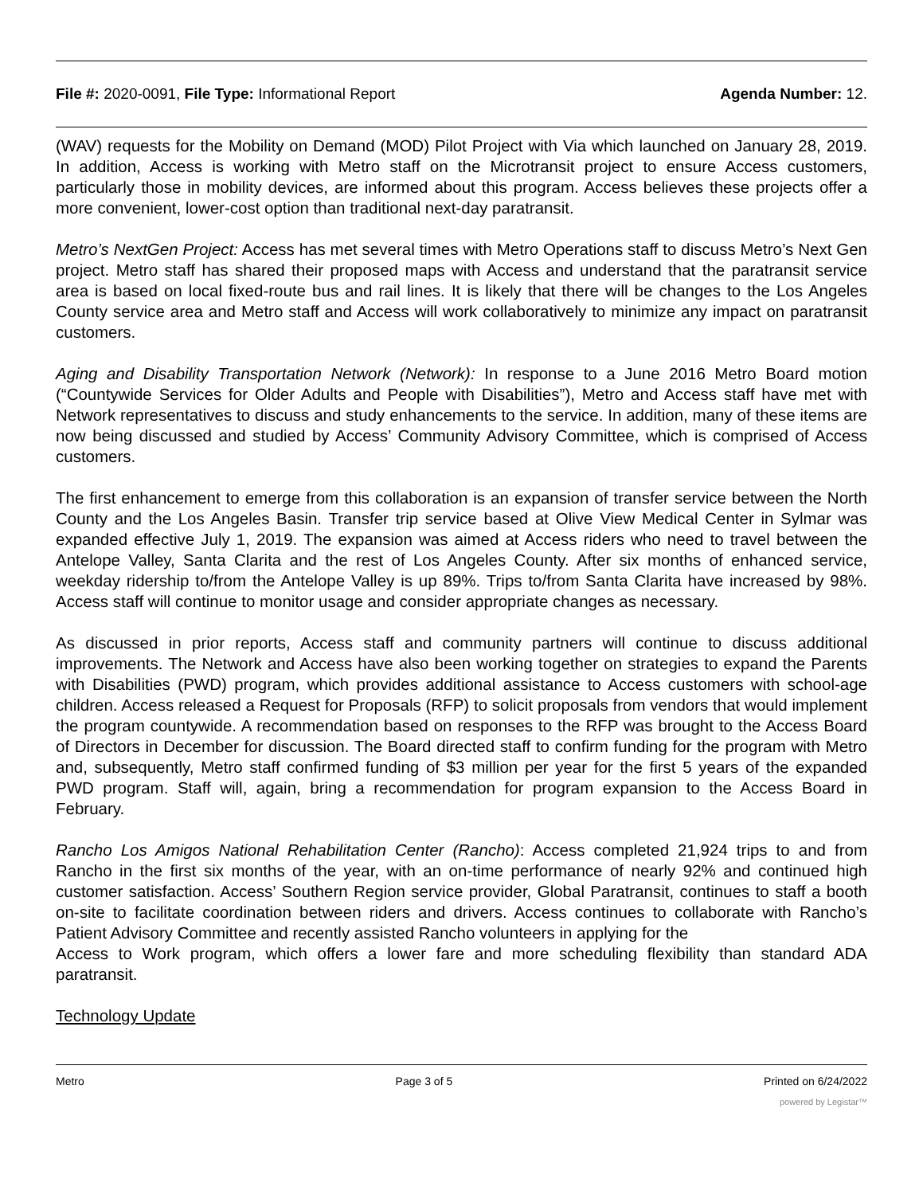File #: 2020-0091, File Type: Informational Report
Agenda Number: 12.
(WAV) requests for the Mobility on Demand (MOD) Pilot Project with Via which launched on January 28, 2019. In addition, Access is working with Metro staff on the Microtransit project to ensure Access customers, particularly those in mobility devices, are informed about this program. Access believes these projects offer a more convenient, lower-cost option than traditional next-day paratransit.
Metro’s NextGen Project: Access has met several times with Metro Operations staff to discuss Metro’s Next Gen project. Metro staff has shared their proposed maps with Access and understand that the paratransit service area is based on local fixed-route bus and rail lines. It is likely that there will be changes to the Los Angeles County service area and Metro staff and Access will work collaboratively to minimize any impact on paratransit customers.
Aging and Disability Transportation Network (Network): In response to a June 2016 Metro Board motion (“Countywide Services for Older Adults and People with Disabilities”), Metro and Access staff have met with Network representatives to discuss and study enhancements to the service. In addition, many of these items are now being discussed and studied by Access’ Community Advisory Committee, which is comprised of Access customers.
The first enhancement to emerge from this collaboration is an expansion of transfer service between the North County and the Los Angeles Basin. Transfer trip service based at Olive View Medical Center in Sylmar was expanded effective July 1, 2019. The expansion was aimed at Access riders who need to travel between the Antelope Valley, Santa Clarita and the rest of Los Angeles County. After six months of enhanced service, weekday ridership to/from the Antelope Valley is up 89%. Trips to/from Santa Clarita have increased by 98%. Access staff will continue to monitor usage and consider appropriate changes as necessary.
As discussed in prior reports, Access staff and community partners will continue to discuss additional improvements. The Network and Access have also been working together on strategies to expand the Parents with Disabilities (PWD) program, which provides additional assistance to Access customers with school-age children. Access released a Request for Proposals (RFP) to solicit proposals from vendors that would implement the program countywide. A recommendation based on responses to the RFP was brought to the Access Board of Directors in December for discussion. The Board directed staff to confirm funding for the program with Metro and, subsequently, Metro staff confirmed funding of $3 million per year for the first 5 years of the expanded PWD program. Staff will, again, bring a recommendation for program expansion to the Access Board in February.
Rancho Los Amigos National Rehabilitation Center (Rancho): Access completed 21,924 trips to and from Rancho in the first six months of the year, with an on-time performance of nearly 92% and continued high customer satisfaction. Access’ Southern Region service provider, Global Paratransit, continues to staff a booth on-site to facilitate coordination between riders and drivers. Access continues to collaborate with Rancho’s Patient Advisory Committee and recently assisted Rancho volunteers in applying for the
Access to Work program, which offers a lower fare and more scheduling flexibility than standard ADA paratransit.
Technology Update
Metro Page 3 of 5 Printed on 6/24/2022
powered by Legistar™